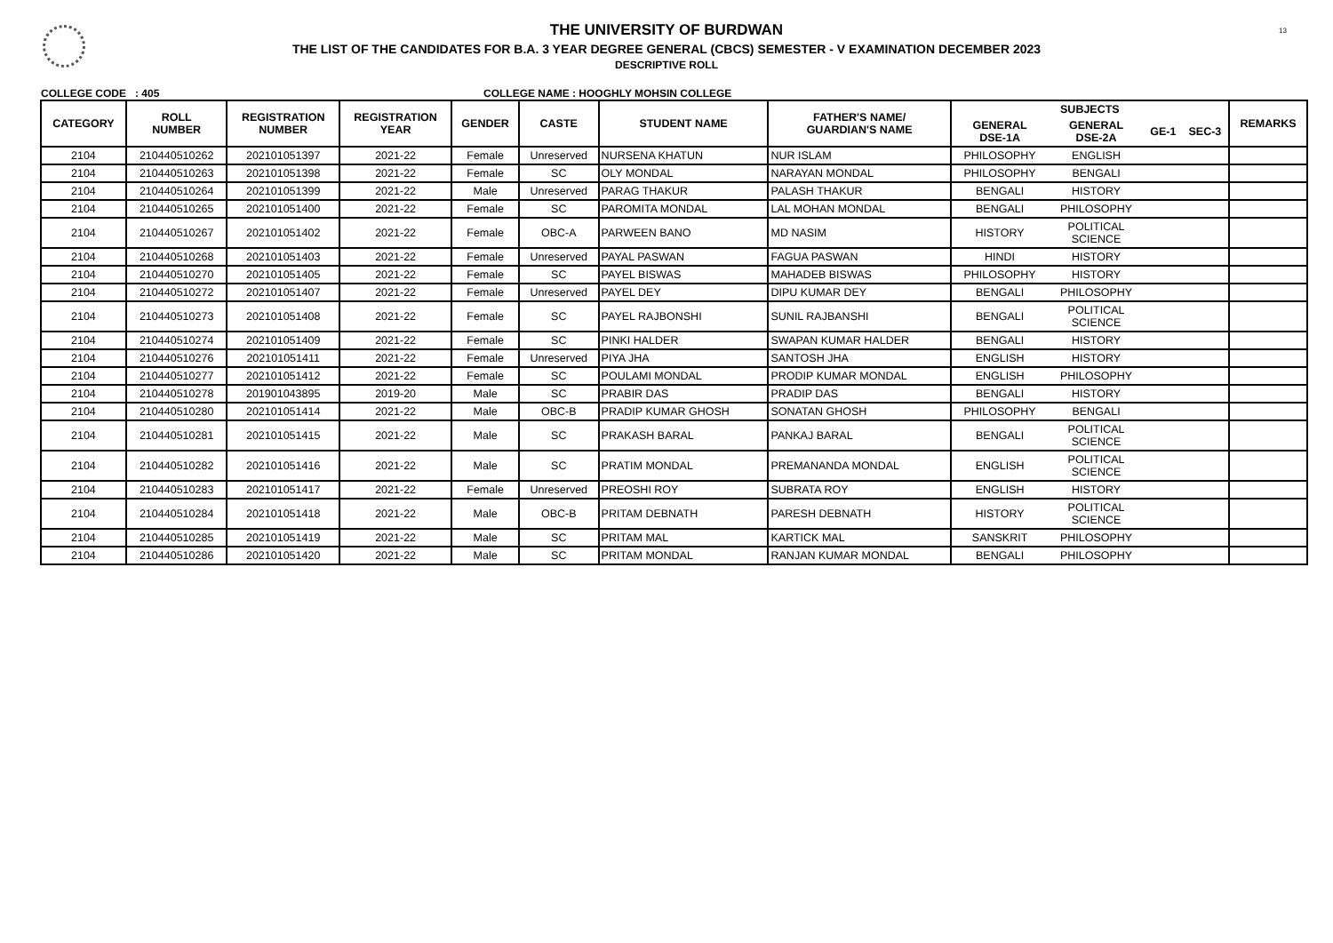13
THE UNIVERSITY OF BURDWAN
THE LIST OF THE CANDIDATES FOR B.A. 3 YEAR DEGREE GENERAL (CBCS) SEMESTER - V EXAMINATION DECEMBER 2023
DESCRIPTIVE ROLL
COLLEGE CODE : 405 COLLEGE NAME : HOOGHLY MOHSIN COLLEGE
| CATEGORY | ROLL NUMBER | REGISTRATION NUMBER | REGISTRATION YEAR | GENDER | CASTE | STUDENT NAME | FATHER'S NAME/ GUARDIAN'S NAME | SUBJECTS | | | | REMARKS |
| --- | --- | --- | --- | --- | --- | --- | --- | --- | --- | --- | --- | --- |
| | | | | | | | | GENERAL DSE-1A | GENERAL DSE-2A | GE-1 | SEC-3 | |
| 2104 | 210440510262 | 202101051397 | 2021-22 | Female | Unreserved | NURSENA KHATUN | NUR ISLAM | PHILOSOPHY | ENGLISH | | | |
| 2104 | 210440510263 | 202101051398 | 2021-22 | Female | SC | OLY MONDAL | NARAYAN MONDAL | PHILOSOPHY | BENGALI | | | |
| 2104 | 210440510264 | 202101051399 | 2021-22 | Male | Unreserved | PARAG THAKUR | PALASH THAKUR | BENGALI | HISTORY | | | |
| 2104 | 210440510265 | 202101051400 | 2021-22 | Female | SC | PAROMITA MONDAL | LAL MOHAN MONDAL | BENGALI | PHILOSOPHY | | | |
| 2104 | 210440510267 | 202101051402 | 2021-22 | Female | OBC-A | PARWEEN BANO | MD NASIM | HISTORY | POLITICAL SCIENCE | | | |
| 2104 | 210440510268 | 202101051403 | 2021-22 | Female | Unreserved | PAYAL PASWAN | FAGUA PASWAN | HINDI | HISTORY | | | |
| 2104 | 210440510270 | 202101051405 | 2021-22 | Female | SC | PAYEL BISWAS | MAHADEB BISWAS | PHILOSOPHY | HISTORY | | | |
| 2104 | 210440510272 | 202101051407 | 2021-22 | Female | Unreserved | PAYEL DEY | DIPU KUMAR DEY | BENGALI | PHILOSOPHY | | | |
| 2104 | 210440510273 | 202101051408 | 2021-22 | Female | SC | PAYEL RAJBONSHI | SUNIL RAJBANSHI | BENGALI | POLITICAL SCIENCE | | | |
| 2104 | 210440510274 | 202101051409 | 2021-22 | Female | SC | PINKI HALDER | SWAPAN KUMAR HALDER | BENGALI | HISTORY | | | |
| 2104 | 210440510276 | 202101051411 | 2021-22 | Female | Unreserved | PIYA JHA | SANTOSH JHA | ENGLISH | HISTORY | | | |
| 2104 | 210440510277 | 202101051412 | 2021-22 | Female | SC | POULAMI MONDAL | PRODIP KUMAR MONDAL | ENGLISH | PHILOSOPHY | | | |
| 2104 | 210440510278 | 201901043895 | 2019-20 | Male | SC | PRABIR DAS | PRADIP DAS | BENGALI | HISTORY | | | |
| 2104 | 210440510280 | 202101051414 | 2021-22 | Male | OBC-B | PRADIP KUMAR GHOSH | SONATAN GHOSH | PHILOSOPHY | BENGALI | | | |
| 2104 | 210440510281 | 202101051415 | 2021-22 | Male | SC | PRAKASH BARAL | PANKAJ BARAL | BENGALI | POLITICAL SCIENCE | | | |
| 2104 | 210440510282 | 202101051416 | 2021-22 | Male | SC | PRATIM MONDAL | PREMANANDA MONDAL | ENGLISH | POLITICAL SCIENCE | | | |
| 2104 | 210440510283 | 202101051417 | 2021-22 | Female | Unreserved | PREOSHI ROY | SUBRATA ROY | ENGLISH | HISTORY | | | |
| 2104 | 210440510284 | 202101051418 | 2021-22 | Male | OBC-B | PRITAM DEBNATH | PARESH DEBNATH | HISTORY | POLITICAL SCIENCE | | | |
| 2104 | 210440510285 | 202101051419 | 2021-22 | Male | SC | PRITAM MAL | KARTICK MAL | SANSKRIT | PHILOSOPHY | | | |
| 2104 | 210440510286 | 202101051420 | 2021-22 | Male | SC | PRITAM MONDAL | RANJAN KUMAR MONDAL | BENGALI | PHILOSOPHY | | | |